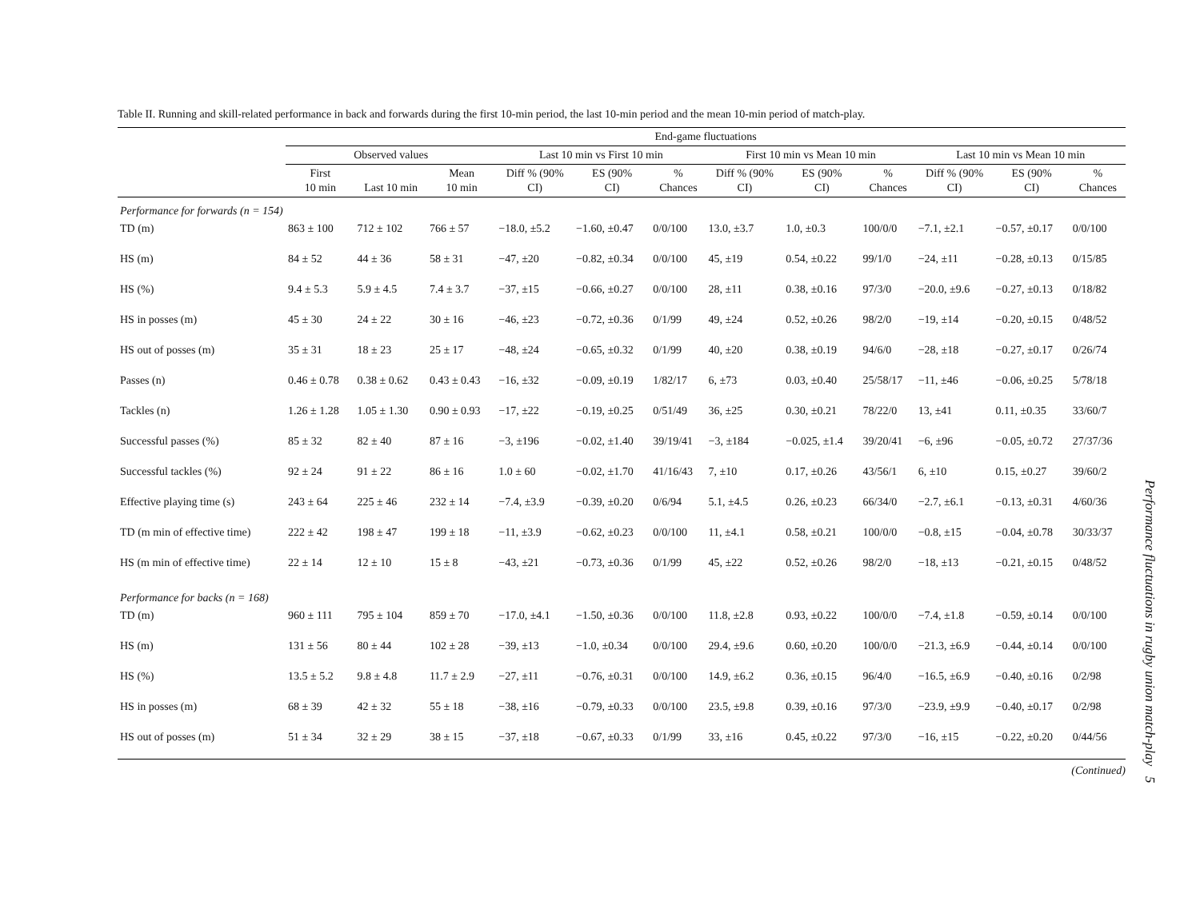Table II. Running and skill-related performance in back and forwards during the first 10-min period, the last 10-min period and the mean 10-min period of match-play.
| | End-game fluctuations | | | | | | | | | | | |
| --- | --- | --- | --- | --- | --- | --- | --- | --- | --- | --- | --- | --- |
| | Observed values | | | Last 10 min vs First 10 min | | | First 10 min vs Mean 10 min | | | Last 10 min vs Mean 10 min | | |
| | First 10 min | Last 10 min | Mean 10 min | Diff % (90% CI) | ES (90% CI) | % Chances | Diff % (90% CI) | ES (90% CI) | % Chances | Diff % (90% CI) | ES (90% CI) | % Chances |
| Performance for forwards (n = 154) | | | | | | | | | | | | |
| TD (m) | 863 ± 100 | 712 ± 102 | 766 ± 57 | −18.0, ±5.2 | −1.60, ±0.47 | 0/0/100 | 13.0, ±3.7 | 1.0, ±0.3 | 100/0/0 | −7.1, ±2.1 | −0.57, ±0.17 | 0/0/100 |
| HS (m) | 84 ± 52 | 44 ± 36 | 58 ± 31 | −47, ±20 | −0.82, ±0.34 | 0/0/100 | 45, ±19 | 0.54, ±0.22 | 99/1/0 | −24, ±11 | −0.28, ±0.13 | 0/15/85 |
| HS (%) | 9.4 ± 5.3 | 5.9 ± 4.5 | 7.4 ± 3.7 | −37, ±15 | −0.66, ±0.27 | 0/0/100 | 28, ±11 | 0.38, ±0.16 | 97/3/0 | −20.0, ±9.6 | −0.27, ±0.13 | 0/18/82 |
| HS in posses (m) | 45 ± 30 | 24 ± 22 | 30 ± 16 | −46, ±23 | −0.72, ±0.36 | 0/1/99 | 49, ±24 | 0.52, ±0.26 | 98/2/0 | −19, ±14 | −0.20, ±0.15 | 0/48/52 |
| HS out of posses (m) | 35 ± 31 | 18 ± 23 | 25 ± 17 | −48, ±24 | −0.65, ±0.32 | 0/1/99 | 40, ±20 | 0.38, ±0.19 | 94/6/0 | −28, ±18 | −0.27, ±0.17 | 0/26/74 |
| Passes (n) | 0.46 ± 0.78 | 0.38 ± 0.62 | 0.43 ± 0.43 | −16, ±32 | −0.09, ±0.19 | 1/82/17 | 6, ±73 | 0.03, ±0.40 | 25/58/17 | −11, ±46 | −0.06, ±0.25 | 5/78/18 |
| Tackles (n) | 1.26 ± 1.28 | 1.05 ± 1.30 | 0.90 ± 0.93 | −17, ±22 | −0.19, ±0.25 | 0/51/49 | 36, ±25 | 0.30, ±0.21 | 78/22/0 | 13, ±41 | 0.11, ±0.35 | 33/60/7 |
| Successful passes (%) | 85 ± 32 | 82 ± 40 | 87 ± 16 | −3, ±196 | −0.02, ±1.40 | 39/19/41 | −3, ±184 | −0.025, ±1.4 | 39/20/41 | −6, ±96 | −0.05, ±0.72 | 27/37/36 |
| Successful tackles (%) | 92 ± 24 | 91 ± 22 | 86 ± 16 | 1.0 ± 60 | −0.02, ±1.70 | 41/16/43 | 7, ±10 | 0.17, ±0.26 | 43/56/1 | 6, ±10 | 0.15, ±0.27 | 39/60/2 |
| Effective playing time (s) | 243 ± 64 | 225 ± 46 | 232 ± 14 | −7.4, ±3.9 | −0.39, ±0.20 | 0/6/94 | 5.1, ±4.5 | 0.26, ±0.23 | 66/34/0 | −2.7, ±6.1 | −0.13, ±0.31 | 4/60/36 |
| TD (m min of effective time) | 222 ± 42 | 198 ± 47 | 199 ± 18 | −11, ±3.9 | −0.62, ±0.23 | 0/0/100 | 11, ±4.1 | 0.58, ±0.21 | 100/0/0 | −0.8, ±15 | −0.04, ±0.78 | 30/33/37 |
| HS (m min of effective time) | 22 ± 14 | 12 ± 10 | 15 ± 8 | −43, ±21 | −0.73, ±0.36 | 0/1/99 | 45, ±22 | 0.52, ±0.26 | 98/2/0 | −18, ±13 | −0.21, ±0.15 | 0/48/52 |
| Performance for backs (n = 168) | | | | | | | | | | | | |
| TD (m) | 960 ± 111 | 795 ± 104 | 859 ± 70 | −17.0, ±4.1 | −1.50, ±0.36 | 0/0/100 | 11.8, ±2.8 | 0.93, ±0.22 | 100/0/0 | −7.4, ±1.8 | −0.59, ±0.14 | 0/0/100 |
| HS (m) | 131 ± 56 | 80 ± 44 | 102 ± 28 | −39, ±13 | −1.0, ±0.34 | 0/0/100 | 29.4, ±9.6 | 0.60, ±0.20 | 100/0/0 | −21.3, ±6.9 | −0.44, ±0.14 | 0/0/100 |
| HS (%) | 13.5 ± 5.2 | 9.8 ± 4.8 | 11.7 ± 2.9 | −27, ±11 | −0.76, ±0.31 | 0/0/100 | 14.9, ±6.2 | 0.36, ±0.15 | 96/4/0 | −16.5, ±6.9 | −0.40, ±0.16 | 0/2/98 |
| HS in posses (m) | 68 ± 39 | 42 ± 32 | 55 ± 18 | −38, ±16 | −0.79, ±0.33 | 0/0/100 | 23.5, ±9.8 | 0.39, ±0.16 | 97/3/0 | −23.9, ±9.9 | −0.40, ±0.17 | 0/2/98 |
| HS out of posses (m) | 51 ± 34 | 32 ± 29 | 38 ± 15 | −37, ±18 | −0.67, ±0.33 | 0/1/99 | 33, ±16 | 0.45, ±0.22 | 97/3/0 | −16, ±15 | −0.22, ±0.20 | 0/44/56 |
(Continued)
Performance fluctuations in rugby union match-play 5